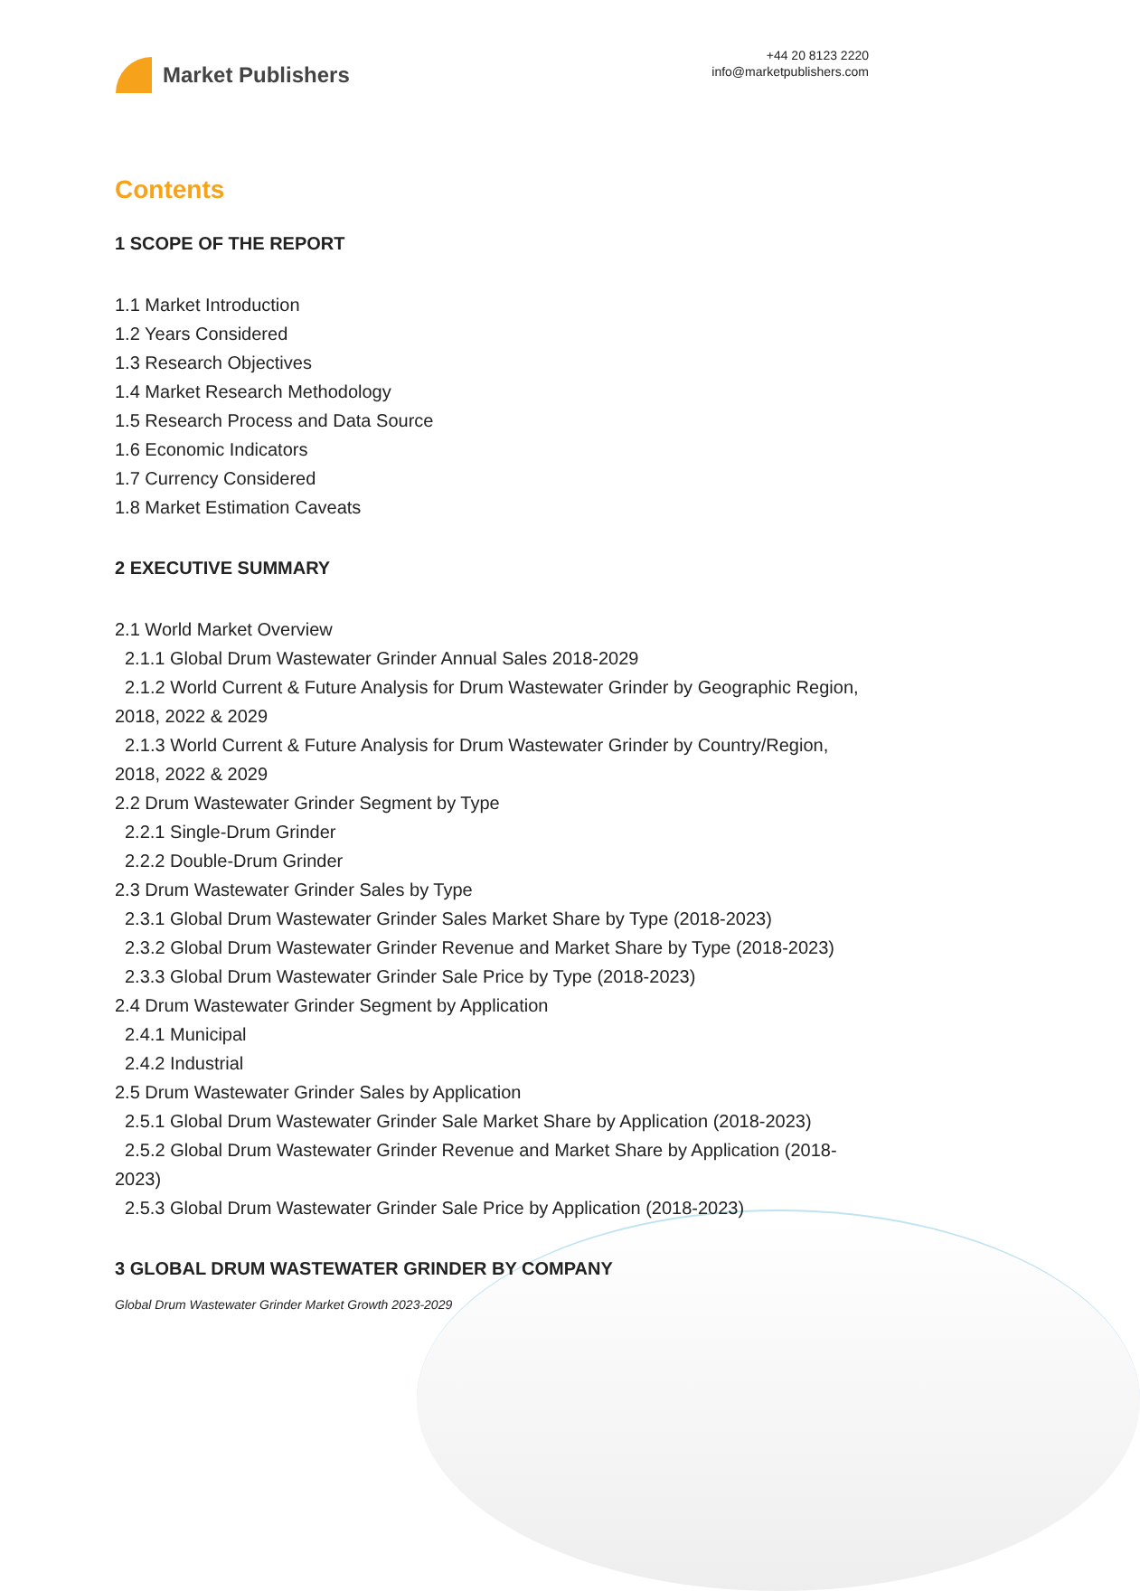Market Publishers
+44 20 8123 2220
info@marketpublishers.com
Contents
1 SCOPE OF THE REPORT
1.1 Market Introduction
1.2 Years Considered
1.3 Research Objectives
1.4 Market Research Methodology
1.5 Research Process and Data Source
1.6 Economic Indicators
1.7 Currency Considered
1.8 Market Estimation Caveats
2 EXECUTIVE SUMMARY
2.1 World Market Overview
2.1.1 Global Drum Wastewater Grinder Annual Sales 2018-2029
2.1.2 World Current & Future Analysis for Drum Wastewater Grinder by Geographic Region, 2018, 2022 & 2029
2.1.3 World Current & Future Analysis for Drum Wastewater Grinder by Country/Region, 2018, 2022 & 2029
2.2 Drum Wastewater Grinder Segment by Type
2.2.1 Single-Drum Grinder
2.2.2 Double-Drum Grinder
2.3 Drum Wastewater Grinder Sales by Type
2.3.1 Global Drum Wastewater Grinder Sales Market Share by Type (2018-2023)
2.3.2 Global Drum Wastewater Grinder Revenue and Market Share by Type (2018-2023)
2.3.3 Global Drum Wastewater Grinder Sale Price by Type (2018-2023)
2.4 Drum Wastewater Grinder Segment by Application
2.4.1 Municipal
2.4.2 Industrial
2.5 Drum Wastewater Grinder Sales by Application
2.5.1 Global Drum Wastewater Grinder Sale Market Share by Application (2018-2023)
2.5.2 Global Drum Wastewater Grinder Revenue and Market Share by Application (2018-2023)
2.5.3 Global Drum Wastewater Grinder Sale Price by Application (2018-2023)
3 GLOBAL DRUM WASTEWATER GRINDER BY COMPANY
Global Drum Wastewater Grinder Market Growth 2023-2029